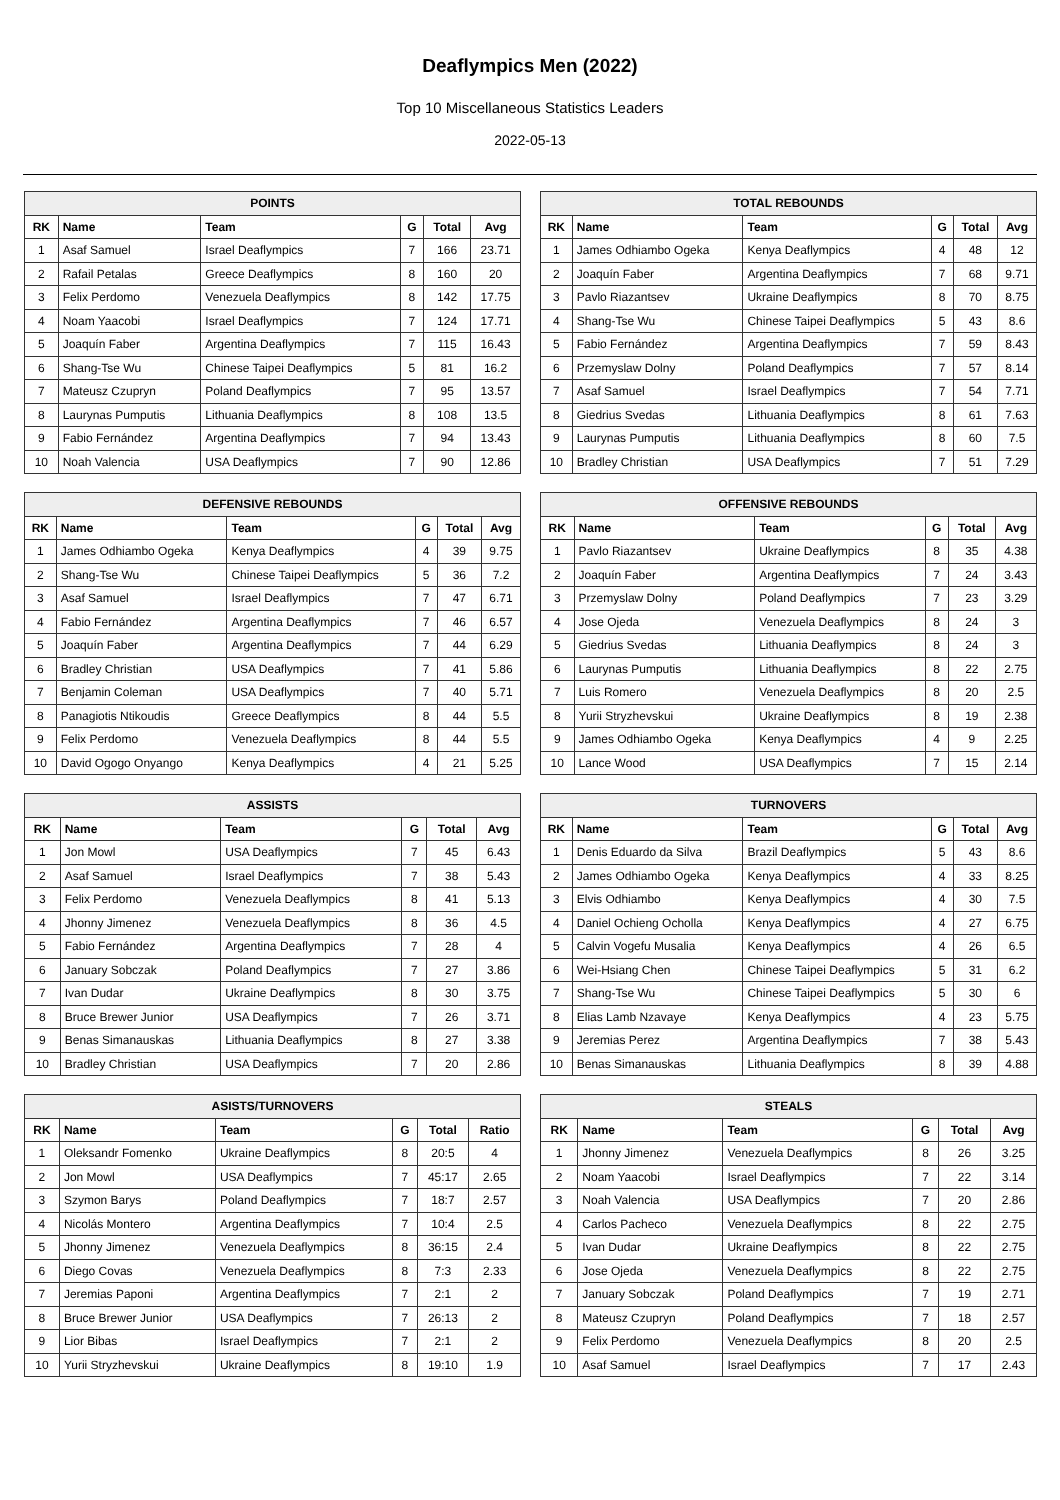Deaflympics Men (2022)
Top 10 Miscellaneous Statistics Leaders
2022-05-13
| POINTS | | | | | |
| --- | --- | --- | --- | --- | --- |
| RK | Name | Team | G | Total | Avg |
| 1 | Asaf Samuel | Israel Deaflympics | 7 | 166 | 23.71 |
| 2 | Rafail Petalas | Greece Deaflympics | 8 | 160 | 20 |
| 3 | Felix Perdomo | Venezuela Deaflympics | 8 | 142 | 17.75 |
| 4 | Noam Yaacobi | Israel Deaflympics | 7 | 124 | 17.71 |
| 5 | Joaquín Faber | Argentina Deaflympics | 7 | 115 | 16.43 |
| 6 | Shang-Tse Wu | Chinese Taipei Deaflympics | 5 | 81 | 16.2 |
| 7 | Mateusz Czupryn | Poland Deaflympics | 7 | 95 | 13.57 |
| 8 | Laurynas Pumputis | Lithuania Deaflympics | 8 | 108 | 13.5 |
| 9 | Fabio Fernández | Argentina Deaflympics | 7 | 94 | 13.43 |
| 10 | Noah Valencia | USA Deaflympics | 7 | 90 | 12.86 |
| TOTAL REBOUNDS | | | | | |
| --- | --- | --- | --- | --- | --- |
| RK | Name | Team | G | Total | Avg |
| 1 | James Odhiambo Ogeka | Kenya Deaflympics | 4 | 48 | 12 |
| 2 | Joaquín Faber | Argentina Deaflympics | 7 | 68 | 9.71 |
| 3 | Pavlo Riazantsev | Ukraine Deaflympics | 8 | 70 | 8.75 |
| 4 | Shang-Tse Wu | Chinese Taipei Deaflympics | 5 | 43 | 8.6 |
| 5 | Fabio Fernández | Argentina Deaflympics | 7 | 59 | 8.43 |
| 6 | Przemyslaw Dolny | Poland Deaflympics | 7 | 57 | 8.14 |
| 7 | Asaf Samuel | Israel Deaflympics | 7 | 54 | 7.71 |
| 8 | Giedrius Svedas | Lithuania Deaflympics | 8 | 61 | 7.63 |
| 9 | Laurynas Pumputis | Lithuania Deaflympics | 8 | 60 | 7.5 |
| 10 | Bradley Christian | USA Deaflympics | 7 | 51 | 7.29 |
| DEFENSIVE REBOUNDS | | | | | |
| --- | --- | --- | --- | --- | --- |
| RK | Name | Team | G | Total | Avg |
| 1 | James Odhiambo Ogeka | Kenya Deaflympics | 4 | 39 | 9.75 |
| 2 | Shang-Tse Wu | Chinese Taipei Deaflympics | 5 | 36 | 7.2 |
| 3 | Asaf Samuel | Israel Deaflympics | 7 | 47 | 6.71 |
| 4 | Fabio Fernández | Argentina Deaflympics | 7 | 46 | 6.57 |
| 5 | Joaquín Faber | Argentina Deaflympics | 7 | 44 | 6.29 |
| 6 | Bradley Christian | USA Deaflympics | 7 | 41 | 5.86 |
| 7 | Benjamin Coleman | USA Deaflympics | 7 | 40 | 5.71 |
| 8 | Panagiotis Ntikoudis | Greece Deaflympics | 8 | 44 | 5.5 |
| 9 | Felix Perdomo | Venezuela Deaflympics | 8 | 44 | 5.5 |
| 10 | David Ogogo Onyango | Kenya Deaflympics | 4 | 21 | 5.25 |
| OFFENSIVE REBOUNDS | | | | | |
| --- | --- | --- | --- | --- | --- |
| RK | Name | Team | G | Total | Avg |
| 1 | Pavlo Riazantsev | Ukraine Deaflympics | 8 | 35 | 4.38 |
| 2 | Joaquín Faber | Argentina Deaflympics | 7 | 24 | 3.43 |
| 3 | Przemyslaw Dolny | Poland Deaflympics | 7 | 23 | 3.29 |
| 4 | Jose Ojeda | Venezuela Deaflympics | 8 | 24 | 3 |
| 5 | Giedrius Svedas | Lithuania Deaflympics | 8 | 24 | 3 |
| 6 | Laurynas Pumputis | Lithuania Deaflympics | 8 | 22 | 2.75 |
| 7 | Luis Romero | Venezuela Deaflympics | 8 | 20 | 2.5 |
| 8 | Yurii Stryzhevskui | Ukraine Deaflympics | 8 | 19 | 2.38 |
| 9 | James Odhiambo Ogeka | Kenya Deaflympics | 4 | 9 | 2.25 |
| 10 | Lance Wood | USA Deaflympics | 7 | 15 | 2.14 |
| ASSISTS | | | | | |
| --- | --- | --- | --- | --- | --- |
| RK | Name | Team | G | Total | Avg |
| 1 | Jon Mowl | USA Deaflympics | 7 | 45 | 6.43 |
| 2 | Asaf Samuel | Israel Deaflympics | 7 | 38 | 5.43 |
| 3 | Felix Perdomo | Venezuela Deaflympics | 8 | 41 | 5.13 |
| 4 | Jhonny Jimenez | Venezuela Deaflympics | 8 | 36 | 4.5 |
| 5 | Fabio Fernández | Argentina Deaflympics | 7 | 28 | 4 |
| 6 | January Sobczak | Poland Deaflympics | 7 | 27 | 3.86 |
| 7 | Ivan Dudar | Ukraine Deaflympics | 8 | 30 | 3.75 |
| 8 | Bruce Brewer Junior | USA Deaflympics | 7 | 26 | 3.71 |
| 9 | Benas Simanauskas | Lithuania Deaflympics | 8 | 27 | 3.38 |
| 10 | Bradley Christian | USA Deaflympics | 7 | 20 | 2.86 |
| TURNOVERS | | | | | |
| --- | --- | --- | --- | --- | --- |
| RK | Name | Team | G | Total | Avg |
| 1 | Denis Eduardo da Silva | Brazil Deaflympics | 5 | 43 | 8.6 |
| 2 | James Odhiambo Ogeka | Kenya Deaflympics | 4 | 33 | 8.25 |
| 3 | Elvis Odhiambo | Kenya Deaflympics | 4 | 30 | 7.5 |
| 4 | Daniel Ochieng Ocholla | Kenya Deaflympics | 4 | 27 | 6.75 |
| 5 | Calvin Vogefu Musalia | Kenya Deaflympics | 4 | 26 | 6.5 |
| 6 | Wei-Hsiang Chen | Chinese Taipei Deaflympics | 5 | 31 | 6.2 |
| 7 | Shang-Tse Wu | Chinese Taipei Deaflympics | 5 | 30 | 6 |
| 8 | Elias Lamb Nzavaye | Kenya Deaflympics | 4 | 23 | 5.75 |
| 9 | Jeremias Perez | Argentina Deaflympics | 7 | 38 | 5.43 |
| 10 | Benas Simanauskas | Lithuania Deaflympics | 8 | 39 | 4.88 |
| ASISTS/TURNOVERS | | | | | |
| --- | --- | --- | --- | --- | --- |
| RK | Name | Team | G | Total | Ratio |
| 1 | Oleksandr Fomenko | Ukraine Deaflympics | 8 | 20:5 | 4 |
| 2 | Jon Mowl | USA Deaflympics | 7 | 45:17 | 2.65 |
| 3 | Szymon Barys | Poland Deaflympics | 7 | 18:7 | 2.57 |
| 4 | Nicolás Montero | Argentina Deaflympics | 7 | 10:4 | 2.5 |
| 5 | Jhonny Jimenez | Venezuela Deaflympics | 8 | 36:15 | 2.4 |
| 6 | Diego Covas | Venezuela Deaflympics | 8 | 7:3 | 2.33 |
| 7 | Jeremias Paponi | Argentina Deaflympics | 7 | 2:1 | 2 |
| 8 | Bruce Brewer Junior | USA Deaflympics | 7 | 26:13 | 2 |
| 9 | Lior Bibas | Israel Deaflympics | 7 | 2:1 | 2 |
| 10 | Yurii Stryzhevskui | Ukraine Deaflympics | 8 | 19:10 | 1.9 |
| STEALS | | | | | |
| --- | --- | --- | --- | --- | --- |
| RK | Name | Team | G | Total | Avg |
| 1 | Jhonny Jimenez | Venezuela Deaflympics | 8 | 26 | 3.25 |
| 2 | Noam Yaacobi | Israel Deaflympics | 7 | 22 | 3.14 |
| 3 | Noah Valencia | USA Deaflympics | 7 | 20 | 2.86 |
| 4 | Carlos Pacheco | Venezuela Deaflympics | 8 | 22 | 2.75 |
| 5 | Ivan Dudar | Ukraine Deaflympics | 8 | 22 | 2.75 |
| 6 | Jose Ojeda | Venezuela Deaflympics | 8 | 22 | 2.75 |
| 7 | January Sobczak | Poland Deaflympics | 7 | 19 | 2.71 |
| 8 | Mateusz Czupryn | Poland Deaflympics | 7 | 18 | 2.57 |
| 9 | Felix Perdomo | Venezuela Deaflympics | 8 | 20 | 2.5 |
| 10 | Asaf Samuel | Israel Deaflympics | 7 | 17 | 2.43 |